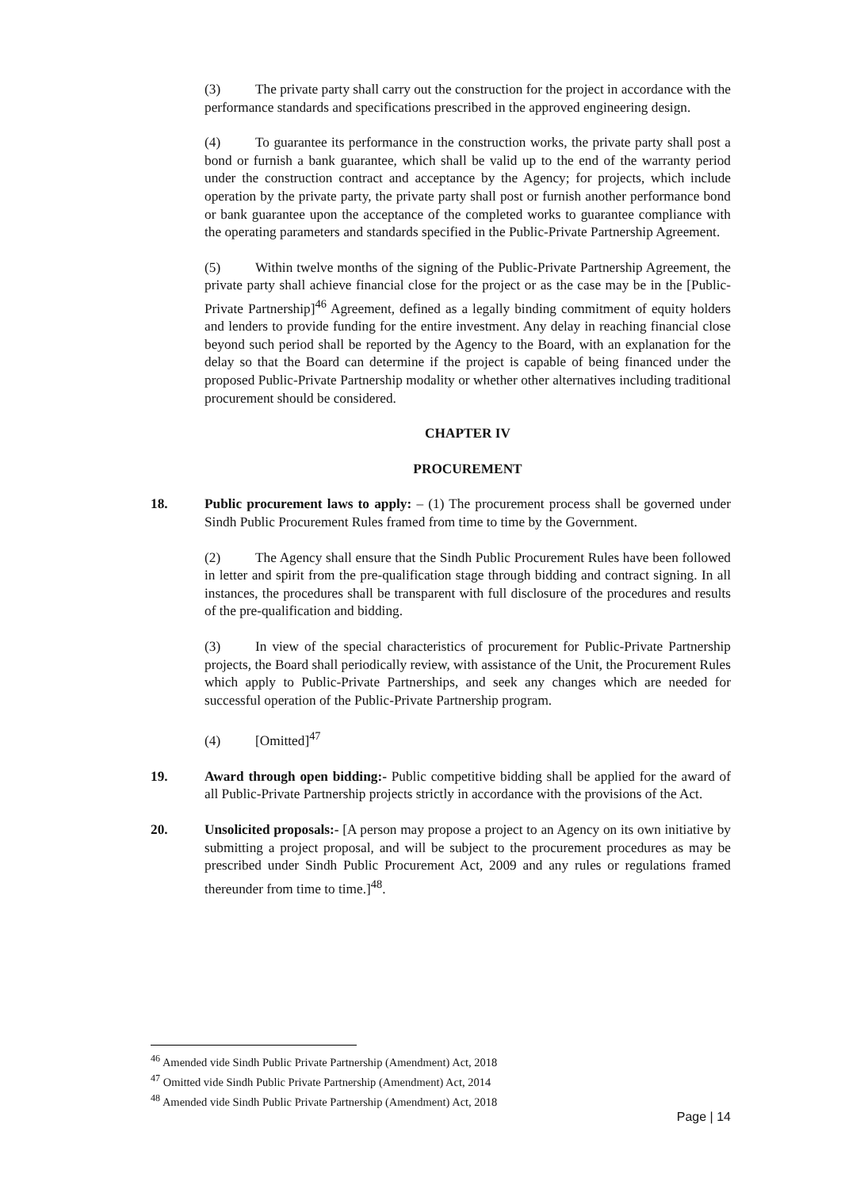(3) The private party shall carry out the construction for the project in accordance with the performance standards and specifications prescribed in the approved engineering design.
(4) To guarantee its performance in the construction works, the private party shall post a bond or furnish a bank guarantee, which shall be valid up to the end of the warranty period under the construction contract and acceptance by the Agency; for projects, which include operation by the private party, the private party shall post or furnish another performance bond or bank guarantee upon the acceptance of the completed works to guarantee compliance with the operating parameters and standards specified in the Public-Private Partnership Agreement.
(5) Within twelve months of the signing of the Public-Private Partnership Agreement, the private party shall achieve financial close for the project or as the case may be in the [Public-Private Partnership]<sup>46</sup> Agreement, defined as a legally binding commitment of equity holders and lenders to provide funding for the entire investment. Any delay in reaching financial close beyond such period shall be reported by the Agency to the Board, with an explanation for the delay so that the Board can determine if the project is capable of being financed under the proposed Public-Private Partnership modality or whether other alternatives including traditional procurement should be considered.
CHAPTER IV
PROCUREMENT
18. Public procurement laws to apply: – (1) The procurement process shall be governed under Sindh Public Procurement Rules framed from time to time by the Government.
(2) The Agency shall ensure that the Sindh Public Procurement Rules have been followed in letter and spirit from the pre-qualification stage through bidding and contract signing. In all instances, the procedures shall be transparent with full disclosure of the procedures and results of the pre-qualification and bidding.
(3) In view of the special characteristics of procurement for Public-Private Partnership projects, the Board shall periodically review, with assistance of the Unit, the Procurement Rules which apply to Public-Private Partnerships, and seek any changes which are needed for successful operation of the Public-Private Partnership program.
(4) [Omitted]<sup>47</sup>
19. Award through open bidding:- Public competitive bidding shall be applied for the award of all Public-Private Partnership projects strictly in accordance with the provisions of the Act.
20. Unsolicited proposals:- [A person may propose a project to an Agency on its own initiative by submitting a project proposal, and will be subject to the procurement procedures as may be prescribed under Sindh Public Procurement Act, 2009 and any rules or regulations framed thereunder from time to time.]<sup>48</sup>.
<sup>46</sup> Amended vide Sindh Public Private Partnership (Amendment) Act, 2018
<sup>47</sup> Omitted vide Sindh Public Private Partnership (Amendment) Act, 2014
<sup>48</sup> Amended vide Sindh Public Private Partnership (Amendment) Act, 2018
Page | 14